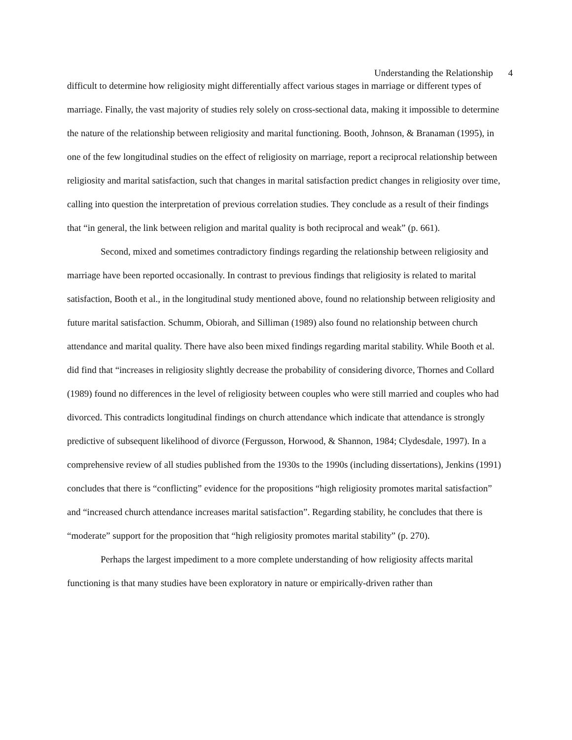Understanding the Relationship 4
difficult to determine how religiosity might differentially affect various stages in marriage or different types of marriage. Finally, the vast majority of studies rely solely on cross-sectional data, making it impossible to determine the nature of the relationship between religiosity and marital functioning. Booth, Johnson, & Branaman (1995), in one of the few longitudinal studies on the effect of religiosity on marriage, report a reciprocal relationship between religiosity and marital satisfaction, such that changes in marital satisfaction predict changes in religiosity over time, calling into question the interpretation of previous correlation studies. They conclude as a result of their findings that “in general, the link between religion and marital quality is both reciprocal and weak” (p. 661).
Second, mixed and sometimes contradictory findings regarding the relationship between religiosity and marriage have been reported occasionally. In contrast to previous findings that religiosity is related to marital satisfaction, Booth et al., in the longitudinal study mentioned above, found no relationship between religiosity and future marital satisfaction. Schumm, Obiorah, and Silliman (1989) also found no relationship between church attendance and marital quality. There have also been mixed findings regarding marital stability. While Booth et al. did find that “increases in religiosity slightly decrease the probability of considering divorce, Thornes and Collard (1989) found no differences in the level of religiosity between couples who were still married and couples who had divorced. This contradicts longitudinal findings on church attendance which indicate that attendance is strongly predictive of subsequent likelihood of divorce (Fergusson, Horwood, & Shannon, 1984; Clydesdale, 1997). In a comprehensive review of all studies published from the 1930s to the 1990s (including dissertations), Jenkins (1991) concludes that there is “conflicting” evidence for the propositions “high religiosity promotes marital satisfaction” and “increased church attendance increases marital satisfaction”. Regarding stability, he concludes that there is “moderate” support for the proposition that “high religiosity promotes marital stability” (p. 270).
Perhaps the largest impediment to a more complete understanding of how religiosity affects marital functioning is that many studies have been exploratory in nature or empirically-driven rather than